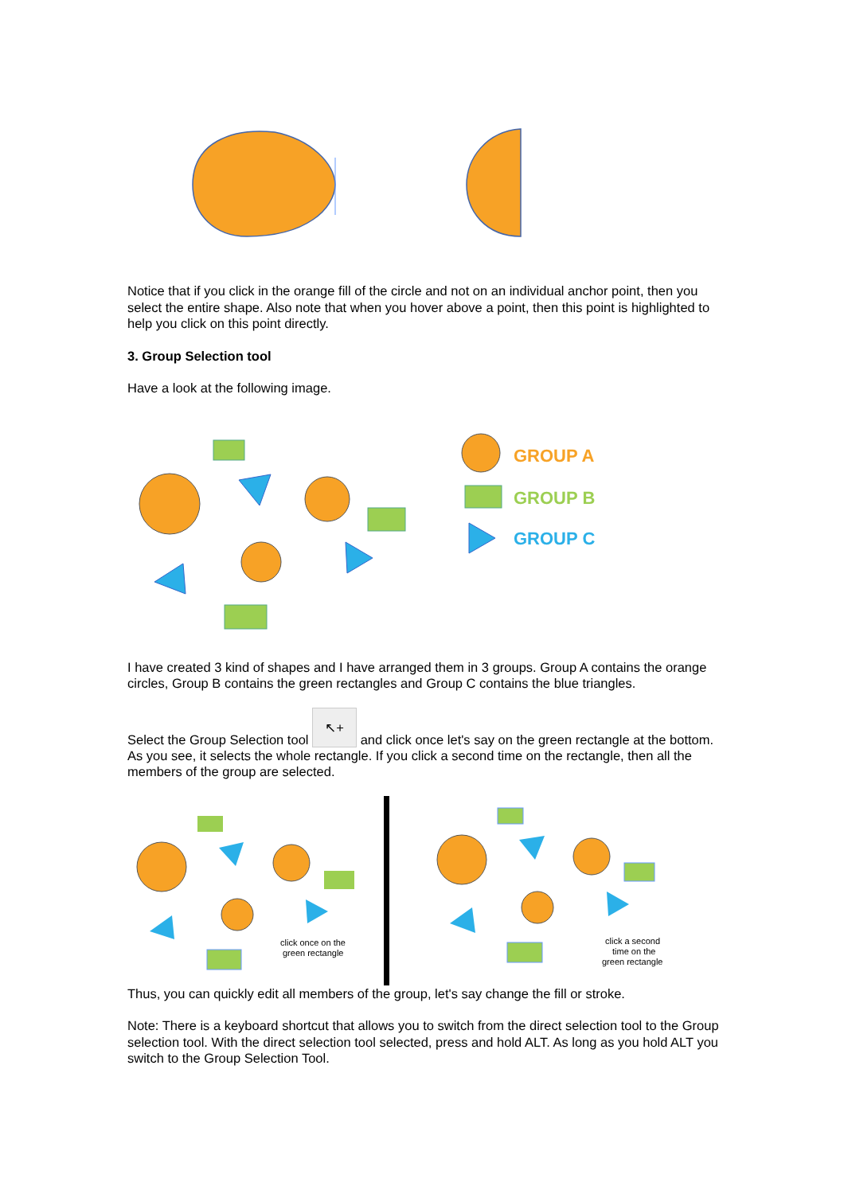Notice that if you click in the orange fill of the circle and not on an individual anchor point, then you select the entire shape. Also note that when you hover above a point, then this point is highlighted to help you click on this point directly.
3. Group Selection tool
Have a look at the following image.
GROUP A
GROUP B
GROUP C
I have created 3 kind of shapes and I have arranged them in 3 groups. Group A contains the orange circles, Group B contains the green rectangles and Group C contains the blue triangles.
Select the Group Selection tool ↖+ and click once let's say on the green rectangle at the bottom. As you see, it selects the whole rectangle. If you click a second time on the rectangle, then all the members of the group are selected.
click once on the
green rectangle
click a second
time on the
green rectangle
Thus, you can quickly edit all members of the group, let's say change the fill or stroke.
Note: There is a keyboard shortcut that allows you to switch from the direct selection tool to the Group selection tool. With the direct selection tool selected, press and hold ALT. As long as you hold ALT you switch to the Group Selection Tool.